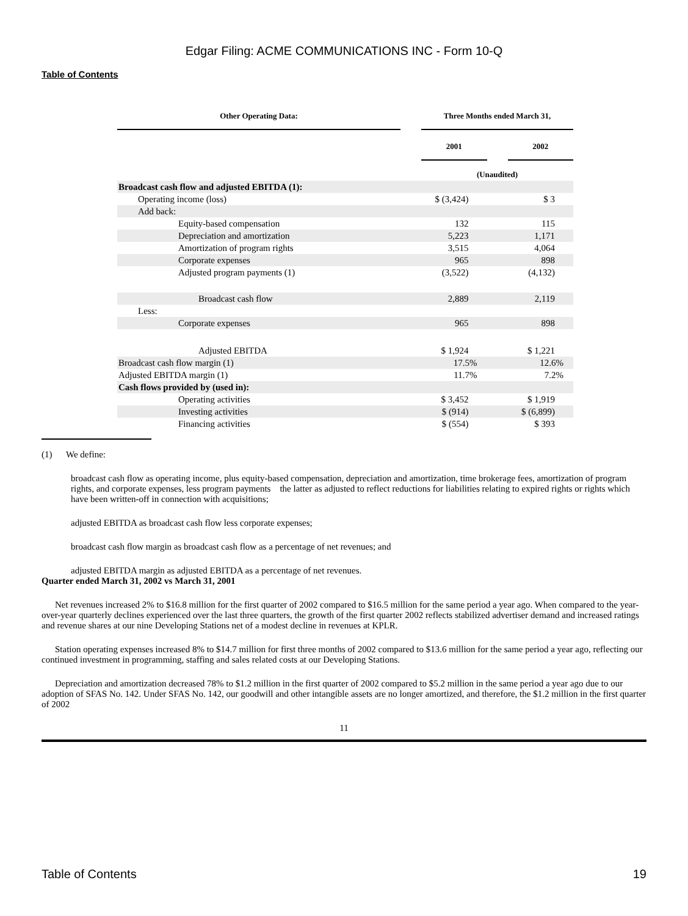Edgar Filing: ACME COMMUNICATIONS INC - Form 10-Q
Table of Contents
| Other Operating Data: | | Three Months ended March 31, | | |
| --- | --- | --- | --- | --- |
| | | 2001 | | 2002 |
| | | (Unaudited) | | |
| Broadcast cash flow and adjusted EBITDA (1): | | | | |
| Operating income (loss) | | $ (3,424) | | $ 3 |
| Add back: | | | | |
| Equity-based compensation | | 132 | | 115 |
| Depreciation and amortization | | 5,223 | | 1,171 |
| Amortization of program rights | | 3,515 | | 4,064 |
| Corporate expenses | | 965 | | 898 |
| Adjusted program payments (1) | | (3,522) | | (4,132) |
| Broadcast cash flow | | 2,889 | | 2,119 |
| Less: | | | | |
| Corporate expenses | | 965 | | 898 |
| Adjusted EBITDA | | $ 1,924 | | $ 1,221 |
| Broadcast cash flow margin (1) | | 17.5% | | 12.6% |
| Adjusted EBITDA margin (1) | | 11.7% | | 7.2% |
| Cash flows provided by (used in): | | | | |
| Operating activities | | $ 3,452 | | $ 1,919 |
| Investing activities | | $ (914) | | $ (6,899) |
| Financing activities | | $ (554) | | $ 393 |
(1) We define:
broadcast cash flow as operating income, plus equity-based compensation, depreciation and amortization, time brokerage fees, amortization of program rights, and corporate expenses, less program payments the latter as adjusted to reflect reductions for liabilities relating to expired rights or rights which have been written-off in connection with acquisitions;
adjusted EBITDA as broadcast cash flow less corporate expenses;
broadcast cash flow margin as broadcast cash flow as a percentage of net revenues; and
adjusted EBITDA margin as adjusted EBITDA as a percentage of net revenues.
Quarter ended March 31, 2002 vs March 31, 2001
Net revenues increased 2% to $16.8 million for the first quarter of 2002 compared to $16.5 million for the same period a year ago. When compared to the year-over-year quarterly declines experienced over the last three quarters, the growth of the first quarter 2002 reflects stabilized advertiser demand and increased ratings and revenue shares at our nine Developing Stations net of a modest decline in revenues at KPLR.
Station operating expenses increased 8% to $14.7 million for first three months of 2002 compared to $13.6 million for the same period a year ago, reflecting our continued investment in programming, staffing and sales related costs at our Developing Stations.
Depreciation and amortization decreased 78% to $1.2 million in the first quarter of 2002 compared to $5.2 million in the same period a year ago due to our adoption of SFAS No. 142. Under SFAS No. 142, our goodwill and other intangible assets are no longer amortized, and therefore, the $1.2 million in the first quarter of 2002
11
Table of Contents 19